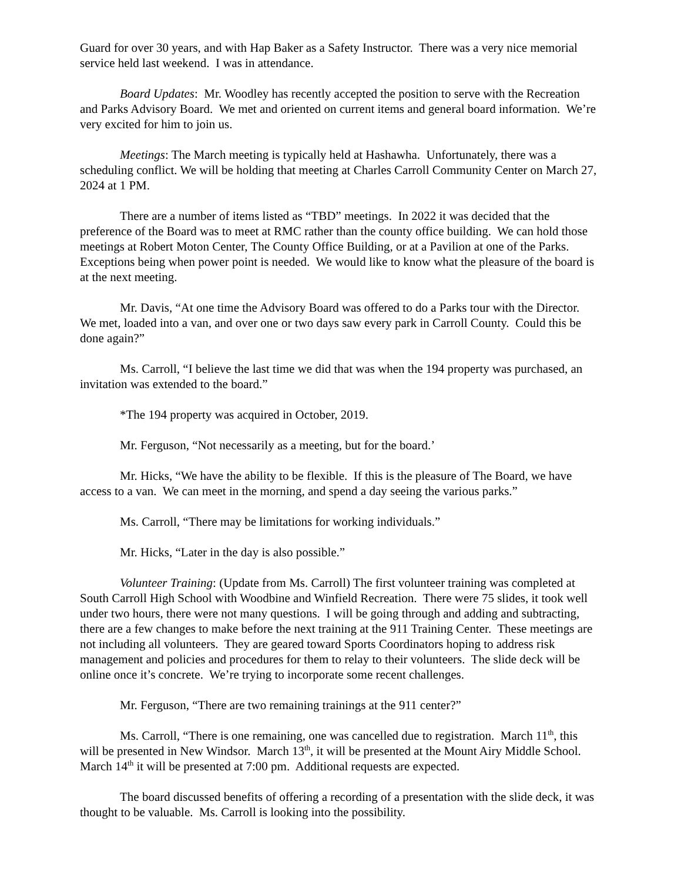Guard for over 30 years, and with Hap Baker as a Safety Instructor. There was a very nice memorial service held last weekend. I was in attendance.
Board Updates: Mr. Woodley has recently accepted the position to serve with the Recreation and Parks Advisory Board. We met and oriented on current items and general board information. We’re very excited for him to join us.
Meetings: The March meeting is typically held at Hashawha. Unfortunately, there was a scheduling conflict. We will be holding that meeting at Charles Carroll Community Center on March 27, 2024 at 1 PM.
There are a number of items listed as “TBD” meetings. In 2022 it was decided that the preference of the Board was to meet at RMC rather than the county office building. We can hold those meetings at Robert Moton Center, The County Office Building, or at a Pavilion at one of the Parks. Exceptions being when power point is needed. We would like to know what the pleasure of the board is at the next meeting.
Mr. Davis, “At one time the Advisory Board was offered to do a Parks tour with the Director. We met, loaded into a van, and over one or two days saw every park in Carroll County. Could this be done again?”
Ms. Carroll, “I believe the last time we did that was when the 194 property was purchased, an invitation was extended to the board.”
*The 194 property was acquired in October, 2019.
Mr. Ferguson, “Not necessarily as a meeting, but for the board.’
Mr. Hicks, “We have the ability to be flexible. If this is the pleasure of The Board, we have access to a van. We can meet in the morning, and spend a day seeing the various parks.”
Ms. Carroll, “There may be limitations for working individuals.”
Mr. Hicks, “Later in the day is also possible.”
Volunteer Training: (Update from Ms. Carroll) The first volunteer training was completed at South Carroll High School with Woodbine and Winfield Recreation. There were 75 slides, it took well under two hours, there were not many questions. I will be going through and adding and subtracting, there are a few changes to make before the next training at the 911 Training Center. These meetings are not including all volunteers. They are geared toward Sports Coordinators hoping to address risk management and policies and procedures for them to relay to their volunteers. The slide deck will be online once it’s concrete. We’re trying to incorporate some recent challenges.
Mr. Ferguson, “There are two remaining trainings at the 911 center?”
Ms. Carroll, “There is one remaining, one was cancelled due to registration. March 11<sup>th</sup>, this will be presented in New Windsor. March 13<sup>th</sup>, it will be presented at the Mount Airy Middle School. March 14<sup>th</sup> it will be presented at 7:00 pm. Additional requests are expected.
The board discussed benefits of offering a recording of a presentation with the slide deck, it was thought to be valuable. Ms. Carroll is looking into the possibility.